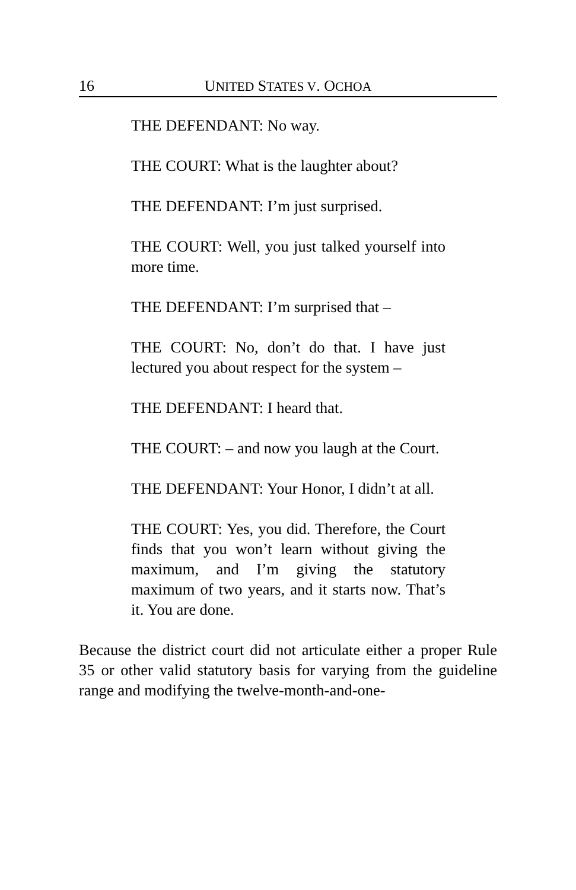16 UNITED STATES V. OCHOA
THE DEFENDANT: No way.
THE COURT: What is the laughter about?
THE DEFENDANT: I’m just surprised.
THE COURT: Well, you just talked yourself into more time.
THE DEFENDANT: I’m surprised that –
THE COURT: No, don’t do that. I have just lectured you about respect for the system –
THE DEFENDANT: I heard that.
THE COURT: – and now you laugh at the Court.
THE DEFENDANT: Your Honor, I didn’t at all.
THE COURT: Yes, you did. Therefore, the Court finds that you won’t learn without giving the maximum, and I’m giving the statutory maximum of two years, and it starts now. That’s it. You are done.
Because the district court did not articulate either a proper Rule 35 or other valid statutory basis for varying from the guideline range and modifying the twelve-month-and-one-